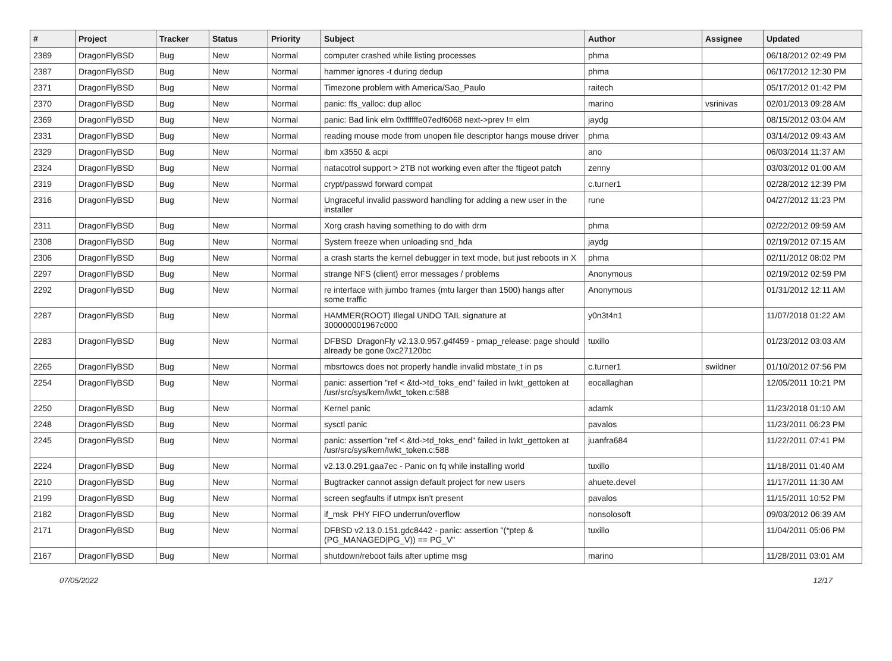| # | Project | Tracker | Status | Priority | Subject | Author | Assignee | Updated |
| --- | --- | --- | --- | --- | --- | --- | --- | --- |
| 2389 | DragonFlyBSD | Bug | New | Normal | computer crashed while listing processes | phma | | 06/18/2012 02:49 PM |
| 2387 | DragonFlyBSD | Bug | New | Normal | hammer ignores -t during dedup | phma | | 06/17/2012 12:30 PM |
| 2371 | DragonFlyBSD | Bug | New | Normal | Timezone problem with America/Sao_Paulo | raitech | | 05/17/2012 01:42 PM |
| 2370 | DragonFlyBSD | Bug | New | Normal | panic: ffs_valloc: dup alloc | marino | vsrinivas | 02/01/2013 09:28 AM |
| 2369 | DragonFlyBSD | Bug | New | Normal | panic: Bad link elm 0xffffffe07edf6068 next->prev != elm | jaydg | | 08/15/2012 03:04 AM |
| 2331 | DragonFlyBSD | Bug | New | Normal | reading mouse mode from unopen file descriptor hangs mouse driver | phma | | 03/14/2012 09:43 AM |
| 2329 | DragonFlyBSD | Bug | New | Normal | ibm x3550 & acpi | ano | | 06/03/2014 11:37 AM |
| 2324 | DragonFlyBSD | Bug | New | Normal | natacotrol support > 2TB not working even after the ftigeot patch | zenny | | 03/03/2012 01:00 AM |
| 2319 | DragonFlyBSD | Bug | New | Normal | crypt/passwd forward compat | c.turner1 | | 02/28/2012 12:39 PM |
| 2316 | DragonFlyBSD | Bug | New | Normal | Ungraceful invalid password handling for adding a new user in the installer | rune | | 04/27/2012 11:23 PM |
| 2311 | DragonFlyBSD | Bug | New | Normal | Xorg crash having something to do with drm | phma | | 02/22/2012 09:59 AM |
| 2308 | DragonFlyBSD | Bug | New | Normal | System freeze when unloading snd_hda | jaydg | | 02/19/2012 07:15 AM |
| 2306 | DragonFlyBSD | Bug | New | Normal | a crash starts the kernel debugger in text mode, but just reboots in X | phma | | 02/11/2012 08:02 PM |
| 2297 | DragonFlyBSD | Bug | New | Normal | strange NFS (client) error messages / problems | Anonymous | | 02/19/2012 02:59 PM |
| 2292 | DragonFlyBSD | Bug | New | Normal | re interface with jumbo frames (mtu larger than 1500) hangs after some traffic | Anonymous | | 01/31/2012 12:11 AM |
| 2287 | DragonFlyBSD | Bug | New | Normal | HAMMER(ROOT) Illegal UNDO TAIL signature at 300000001967c000 | y0n3t4n1 | | 11/07/2018 01:22 AM |
| 2283 | DragonFlyBSD | Bug | New | Normal | DFBSD DragonFly v2.13.0.957.g4f459 - pmap_release: page should already be gone 0xc27120bc | tuxillo | | 01/23/2012 03:03 AM |
| 2265 | DragonFlyBSD | Bug | New | Normal | mbsrtowcs does not properly handle invalid mbstate_t in ps | c.turner1 | swildner | 01/10/2012 07:56 PM |
| 2254 | DragonFlyBSD | Bug | New | Normal | panic: assertion "ref < &td->td_toks_end" failed in lwkt_gettoken at /usr/src/sys/kern/lwkt_token.c:588 | eocallaghan | | 12/05/2011 10:21 PM |
| 2250 | DragonFlyBSD | Bug | New | Normal | Kernel panic | adamk | | 11/23/2018 01:10 AM |
| 2248 | DragonFlyBSD | Bug | New | Normal | sysctl panic | pavalos | | 11/23/2011 06:23 PM |
| 2245 | DragonFlyBSD | Bug | New | Normal | panic: assertion "ref < &td->td_toks_end" failed in lwkt_gettoken at /usr/src/sys/kern/lwkt_token.c:588 | juanfra684 | | 11/22/2011 07:41 PM |
| 2224 | DragonFlyBSD | Bug | New | Normal | v2.13.0.291.gaa7ec - Panic on fq while installing world | tuxillo | | 11/18/2011 01:40 AM |
| 2210 | DragonFlyBSD | Bug | New | Normal | Bugtracker cannot assign default project for new users | ahuete.devel | | 11/17/2011 11:30 AM |
| 2199 | DragonFlyBSD | Bug | New | Normal | screen segfaults if utmpx isn't present | pavalos | | 11/15/2011 10:52 PM |
| 2182 | DragonFlyBSD | Bug | New | Normal | if_msk PHY FIFO underrun/overflow | nonsolosoft | | 09/03/2012 06:39 AM |
| 2171 | DragonFlyBSD | Bug | New | Normal | DFBSD v2.13.0.151.gdc8442 - panic: assertion "(*ptep & (PG_MANAGED/PG_V)) == PG_V" | tuxillo | | 11/04/2011 05:06 PM |
| 2167 | DragonFlyBSD | Bug | New | Normal | shutdown/reboot fails after uptime msg | marino | | 11/28/2011 03:01 AM |
07/05/2022 12/17